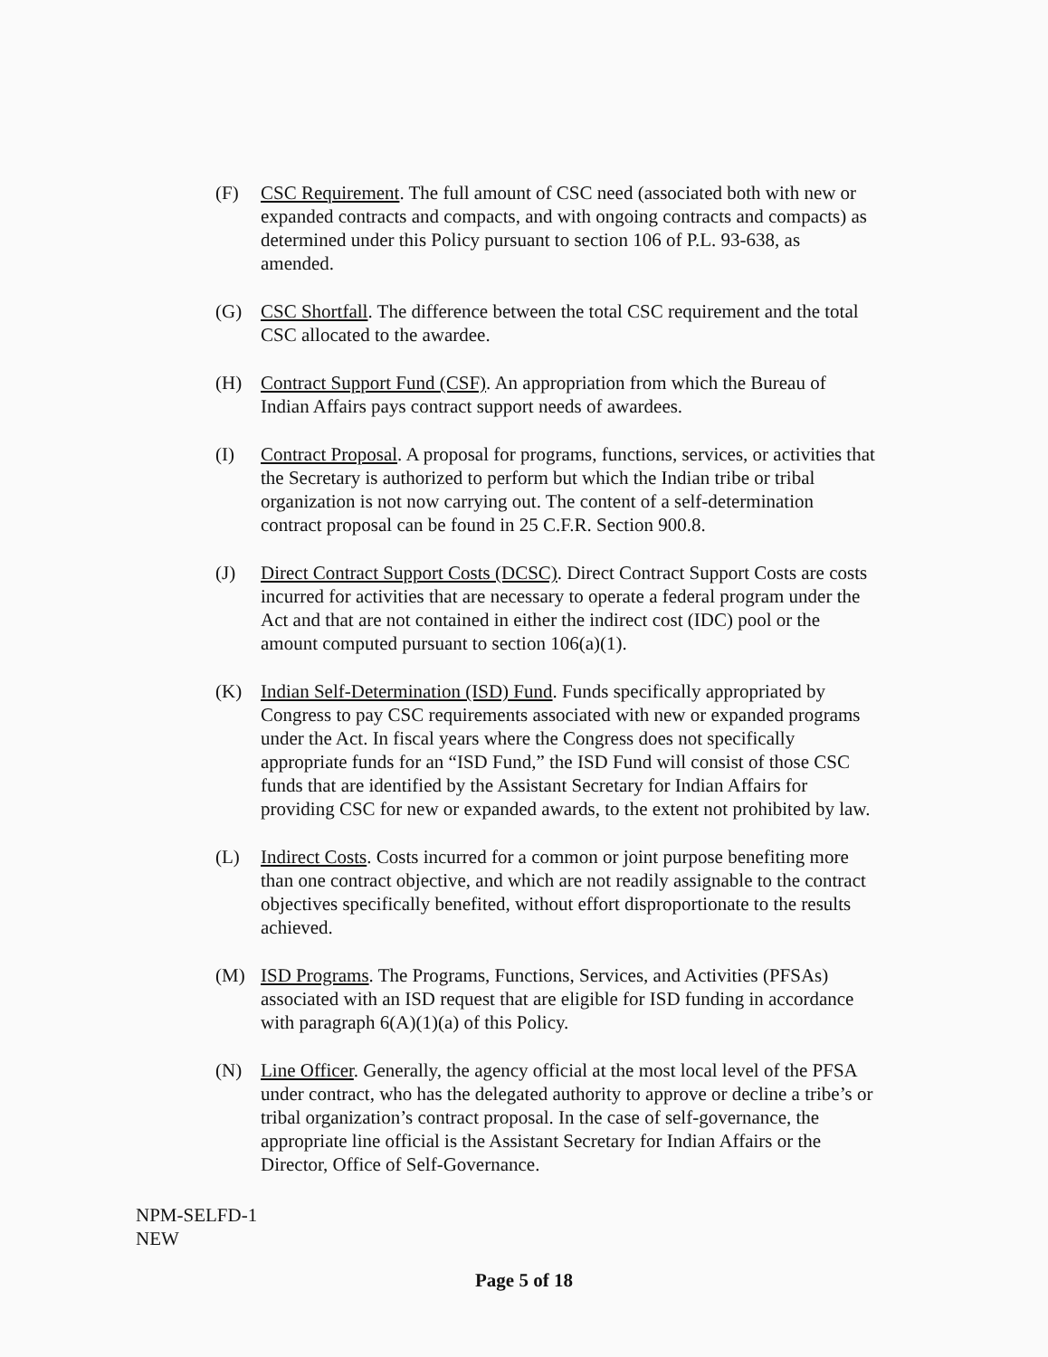(F) CSC Requirement. The full amount of CSC need (associated both with new or expanded contracts and compacts, and with ongoing contracts and compacts) as determined under this Policy pursuant to section 106 of P.L. 93-638, as amended.
(G) CSC Shortfall. The difference between the total CSC requirement and the total CSC allocated to the awardee.
(H) Contract Support Fund (CSF). An appropriation from which the Bureau of Indian Affairs pays contract support needs of awardees.
(I) Contract Proposal. A proposal for programs, functions, services, or activities that the Secretary is authorized to perform but which the Indian tribe or tribal organization is not now carrying out. The content of a self-determination contract proposal can be found in 25 C.F.R. Section 900.8.
(J) Direct Contract Support Costs (DCSC). Direct Contract Support Costs are costs incurred for activities that are necessary to operate a federal program under the Act and that are not contained in either the indirect cost (IDC) pool or the amount computed pursuant to section 106(a)(1).
(K) Indian Self-Determination (ISD) Fund. Funds specifically appropriated by Congress to pay CSC requirements associated with new or expanded programs under the Act. In fiscal years where the Congress does not specifically appropriate funds for an “ISD Fund,” the ISD Fund will consist of those CSC funds that are identified by the Assistant Secretary for Indian Affairs for providing CSC for new or expanded awards, to the extent not prohibited by law.
(L) Indirect Costs. Costs incurred for a common or joint purpose benefiting more than one contract objective, and which are not readily assignable to the contract objectives specifically benefited, without effort disproportionate to the results achieved.
(M) ISD Programs. The Programs, Functions, Services, and Activities (PFSAs) associated with an ISD request that are eligible for ISD funding in accordance with paragraph 6(A)(1)(a) of this Policy.
(N) Line Officer. Generally, the agency official at the most local level of the PFSA under contract, who has the delegated authority to approve or decline a tribe’s or tribal organization’s contract proposal. In the case of self-governance, the appropriate line official is the Assistant Secretary for Indian Affairs or the Director, Office of Self-Governance.
NPM-SELFD-1
NEW
Page 5 of 18